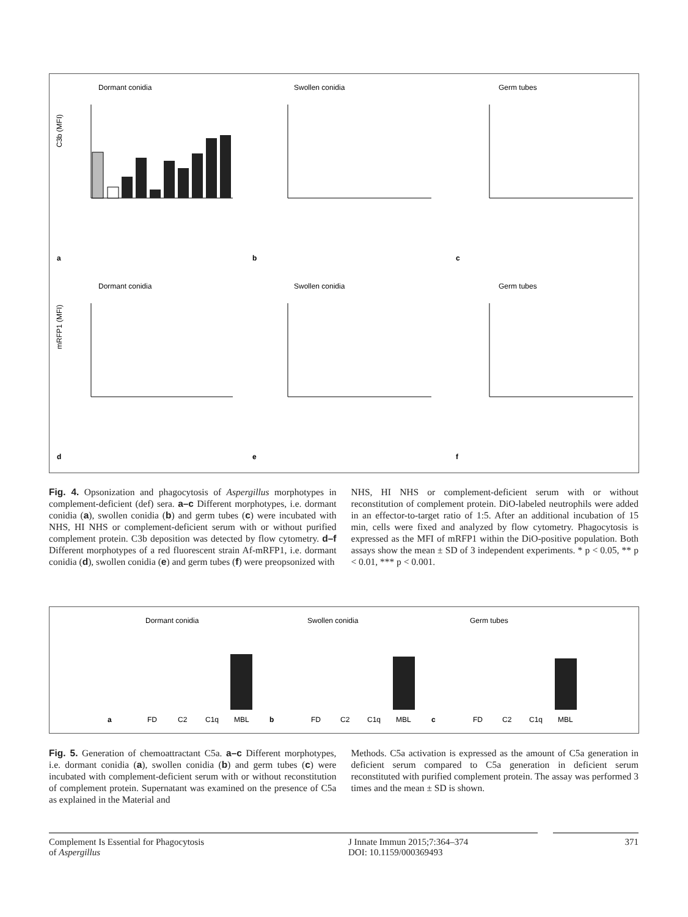Dormant conidia
Swollen conidia
Germ tubes
a
b
c
Dormant conidia
Swollen conidia
Germ tubes
d
e
f
C3b (MFI)
mRFP1 (MFI)
Fig. 4. Opsonization and phagocytosis of Aspergillus morphotypes in complement-deficient (def) sera. a–c Different morphotypes, i.e. dormant conidia (a), swollen conidia (b) and germ tubes (c) were incubated with NHS, HI NHS or complement-deficient serum with or without purified complement protein. C3b deposition was detected by flow cytometry. d–f Different morphotypes of a red fluorescent strain Af-mRFP1, i.e. dormant conidia (d), swollen conidia (e) and germ tubes (f) were preopsonized with
NHS, HI NHS or complement-deficient serum with or without reconstitution of complement protein. DiO-labeled neutrophils were added in an effector-to-target ratio of 1:5. After an additional incubation of 15 min, cells were fixed and analyzed by flow cytometry. Phagocytosis is expressed as the MFI of mRFP1 within the DiO-positive population. Both assays show the mean ± SD of 3 independent experiments. * p < 0.05, ** p < 0.01, *** p < 0.001.
Dormant conidia
Swollen conidia
Germ tubes
a
b
c
FD
C2
C1q
MBL
FD
C2
C1q
MBL
FD
C2
C1q
MBL
Fig. 5. Generation of chemoattractant C5a. a–c Different morphotypes, i.e. dormant conidia (a), swollen conidia (b) and germ tubes (c) were incubated with complement-deficient serum with or without reconstitution of complement protein. Supernatant was examined on the presence of C5a as explained in the Material and
Methods. C5a activation is expressed as the amount of C5a generation in deficient serum compared to C5a generation in deficient serum reconstituted with purified complement protein. The assay was performed 3 times and the mean ± SD is shown.
Complement Is Essential for Phagocytosis
of Aspergillus
J Innate Immun 2015;7:364–374
DOI: 10.1159/000369493
371